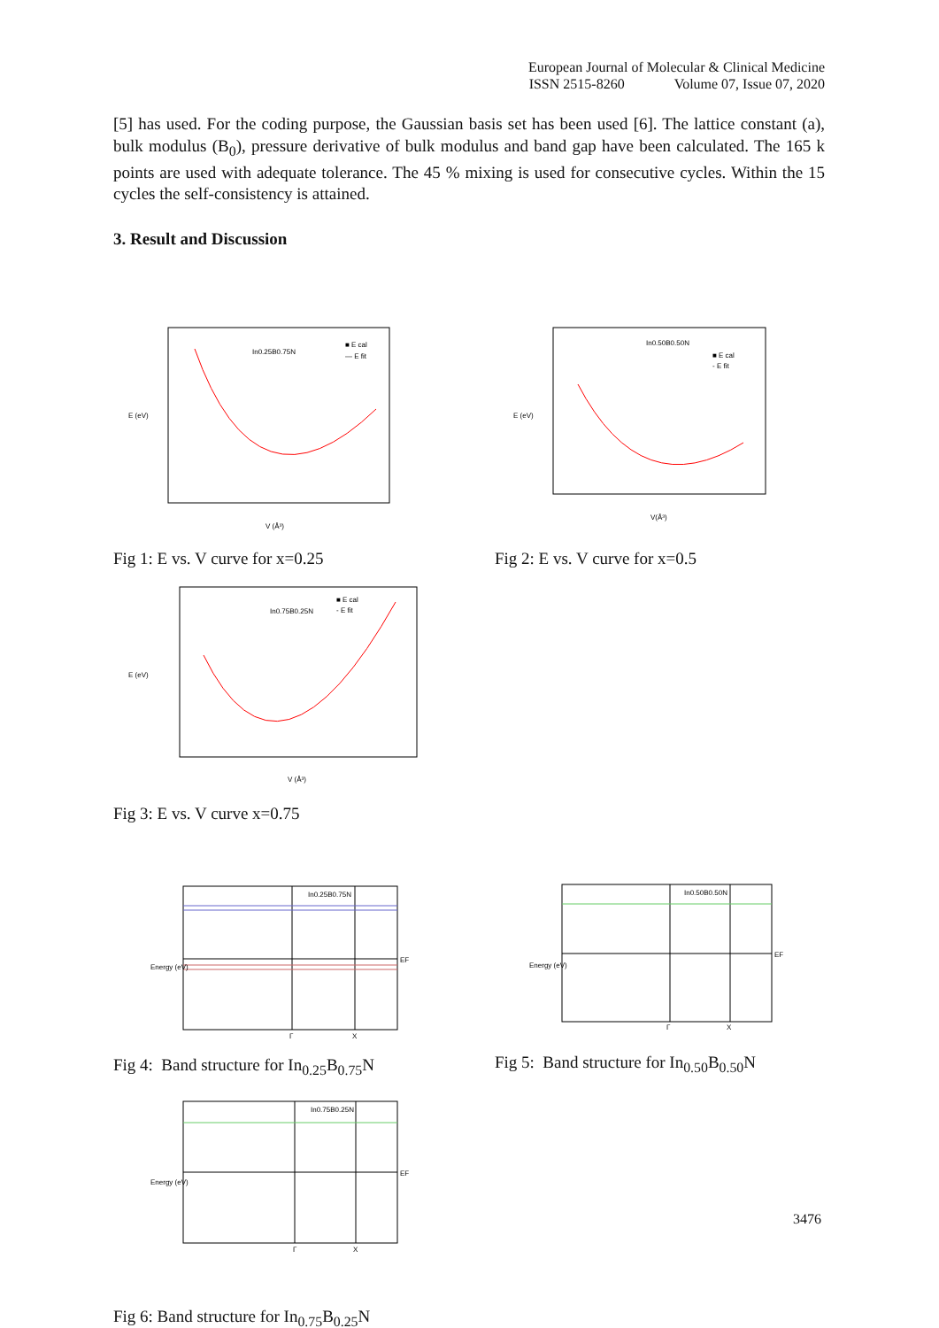European Journal of Molecular & Clinical Medicine
ISSN 2515-8260 Volume 07, Issue 07, 2020
[5] has used. For the coding purpose, the Gaussian basis set has been used [6]. The lattice constant (a), bulk modulus (B<sub>0</sub>), pressure derivative of bulk modulus and band gap have been calculated. The 165 k points are used with adequate tolerance. The 45 % mixing is used for consecutive cycles. Within the 15 cycles the self-consistency is attained.
3. Result and Discussion
In0.25B0.75N
■ E cal
— E fit
E (eV)
V (Å³)
In0.50B0.50N
■ E cal
- E fit
E (eV)
V(Å³)
Fig 1: E vs. V curve for x=0.25
Fig 2: E vs. V curve for x=0.5
In0.75B0.25N
■ E cal
- E fit
E (eV)
V (Å³)
Fig 3: E vs. V curve x=0.75
In0.25B0.75N
Energy (eV)
EF
Γ
X
In0.50B0.50N
Energy (eV)
EF
Γ
X
Fig 4: Band structure for In<sub>0.25</sub>B<sub>0.75</sub>N
Fig 5: Band structure for In<sub>0.50</sub>B<sub>0.50</sub>N
In0.75B0.25N
Energy (eV)
EF
Γ
X
3476
Fig 6: Band structure for In<sub>0.75</sub>B<sub>0.25</sub>N